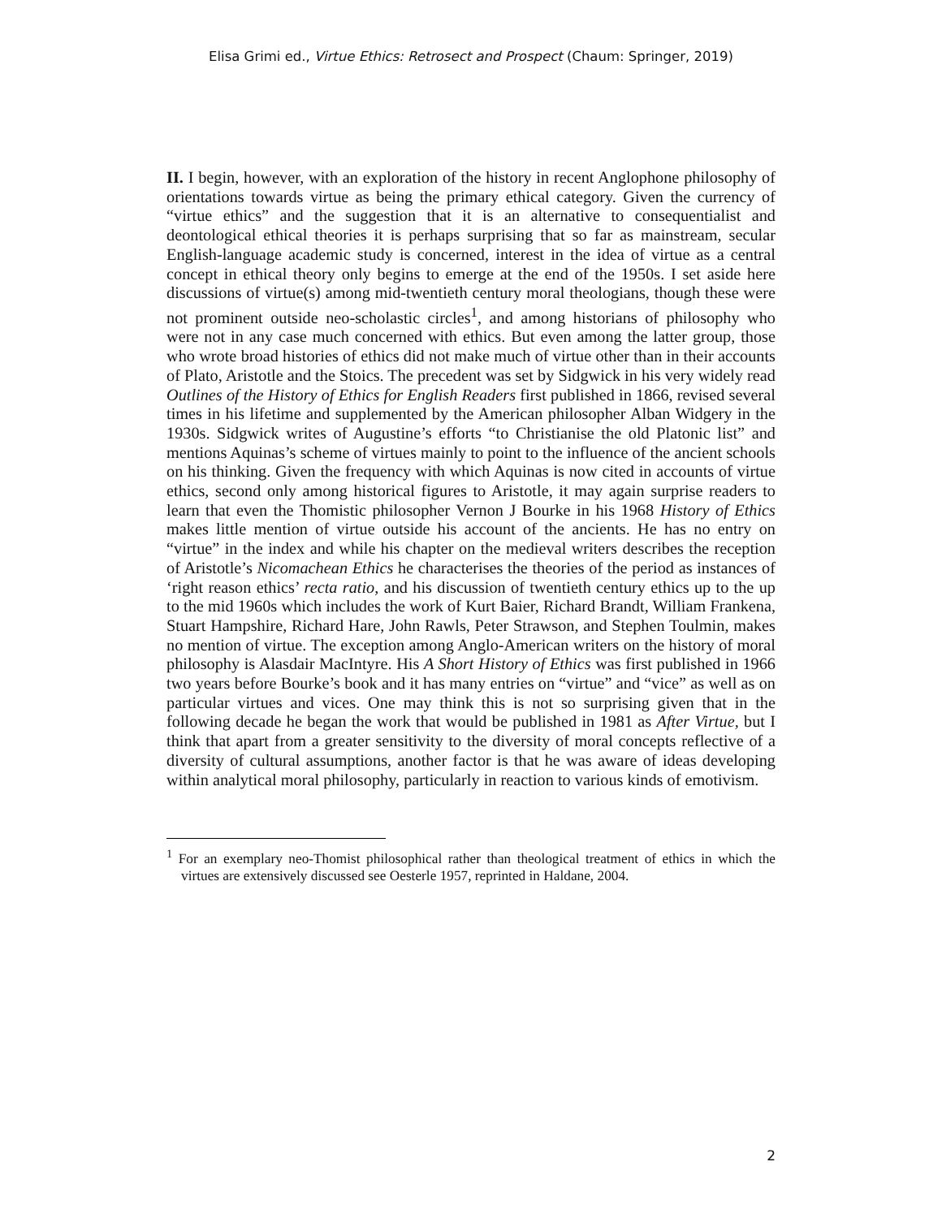Elisa Grimi ed., Virtue Ethics: Retrosect and Prospect (Chaum: Springer, 2019)
II. I begin, however, with an exploration of the history in recent Anglophone philosophy of orientations towards virtue as being the primary ethical category. Given the currency of “virtue ethics” and the suggestion that it is an alternative to consequentialist and deontological ethical theories it is perhaps surprising that so far as mainstream, secular English-language academic study is concerned, interest in the idea of virtue as a central concept in ethical theory only begins to emerge at the end of the 1950s. I set aside here discussions of virtue(s) among mid-twentieth century moral theologians, though these were not prominent outside neo-scholastic circles<sup>1</sup>, and among historians of philosophy who were not in any case much concerned with ethics. But even among the latter group, those who wrote broad histories of ethics did not make much of virtue other than in their accounts of Plato, Aristotle and the Stoics. The precedent was set by Sidgwick in his very widely read Outlines of the History of Ethics for English Readers first published in 1866, revised several times in his lifetime and supplemented by the American philosopher Alban Widgery in the 1930s. Sidgwick writes of Augustine’s efforts “to Christianise the old Platonic list” and mentions Aquinas’s scheme of virtues mainly to point to the influence of the ancient schools on his thinking. Given the frequency with which Aquinas is now cited in accounts of virtue ethics, second only among historical figures to Aristotle, it may again surprise readers to learn that even the Thomistic philosopher Vernon J Bourke in his 1968 History of Ethics makes little mention of virtue outside his account of the ancients. He has no entry on “virtue” in the index and while his chapter on the medieval writers describes the reception of Aristotle’s Nicomachean Ethics he characterises the theories of the period as instances of ‘right reason ethics’ recta ratio, and his discussion of twentieth century ethics up to the up to the mid 1960s which includes the work of Kurt Baier, Richard Brandt, William Frankena, Stuart Hampshire, Richard Hare, John Rawls, Peter Strawson, and Stephen Toulmin, makes no mention of virtue. The exception among Anglo-American writers on the history of moral philosophy is Alasdair MacIntyre. His A Short History of Ethics was first published in 1966 two years before Bourke’s book and it has many entries on “virtue” and “vice” as well as on particular virtues and vices. One may think this is not so surprising given that in the following decade he began the work that would be published in 1981 as After Virtue, but I think that apart from a greater sensitivity to the diversity of moral concepts reflective of a diversity of cultural assumptions, another factor is that he was aware of ideas developing within analytical moral philosophy, particularly in reaction to various kinds of emotivism.
<sup>1</sup> For an exemplary neo-Thomist philosophical rather than theological treatment of ethics in which the virtues are extensively discussed see Oesterle 1957, reprinted in Haldane, 2004.
2